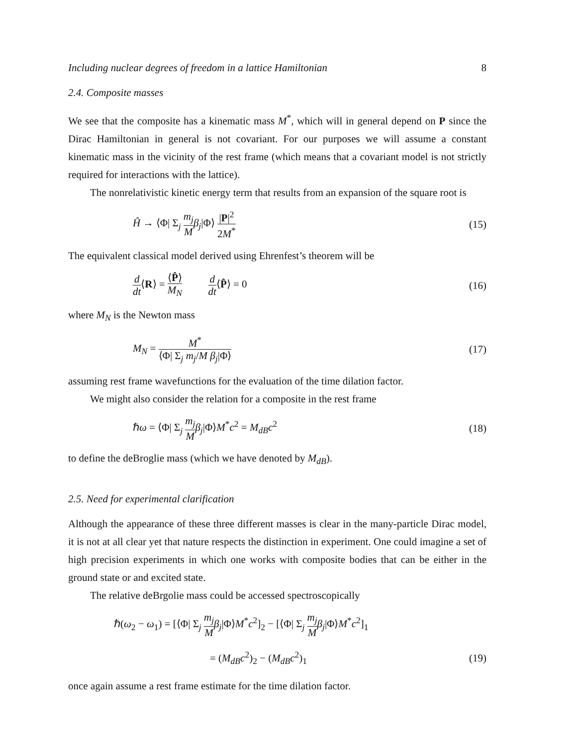Including nuclear degrees of freedom in a lattice Hamiltonian 8
2.4. Composite masses
We see that the composite has a kinematic mass M<sup>*</sup>, which will in general depend on P since the Dirac Hamiltonian in general is not covariant. For our purposes we will assume a constant kinematic mass in the vicinity of the rest frame (which means that a covariant model is not strictly required for interactions with the lattice).
The nonrelativistic kinetic energy term that results from an expansion of the square root is
Ĥ → ⟨Φ| Σ<sub>j</sub> m<sub>j</sub> M β<sub>j</sub>|Φ⟩ |P|<sup>2</sup> 2M<sup>*</sup> (15)
The equivalent classical model derived using Ehrenfest’s theorem will be
d dt⟨R⟩ = ⟨P̂⟩ M<sub>N</sub> d dt⟨P̂⟩ = 0 (16)
where M<sub>N</sub> is the Newton mass
M<sub>N</sub> = M<sup>*</sup> ⟨Φ| Σ<sub>j</sub> m<sub>j</sub>/M β<sub>j</sub>|Φ⟩ (17)
assuming rest frame wavefunctions for the evaluation of the time dilation factor.
We might also consider the relation for a composite in the rest frame
ℏω = ⟨Φ| Σ<sub>j</sub> m<sub>j</sub> M β<sub>j</sub>|Φ⟩M<sup>*</sup>c<sup>2</sup> = M<sub>dB</sub>c<sup>2</sup> (18)
to define the deBroglie mass (which we have denoted by M<sub>dB</sub>).
2.5. Need for experimental clarification
Although the appearance of these three different masses is clear in the many-particle Dirac model, it is not at all clear yet that nature respects the distinction in experiment. One could imagine a set of high precision experiments in which one works with composite bodies that can be either in the ground state or and excited state.
The relative deBrgolie mass could be accessed spectroscopically
ℏ(ω<sub>2</sub> − ω<sub>1</sub>) = [⟨Φ| Σ<sub>j</sub> m<sub>j</sub> M β<sub>j</sub>|Φ⟩M<sup>*</sup>c<sup>2</sup>]<sub>2</sub> − [⟨Φ| Σ<sub>j</sub> m<sub>j</sub> M β<sub>j</sub>|Φ⟩M<sup>*</sup>c<sup>2</sup>]<sub>1</sub>
= (M<sub>dB</sub>c<sup>2</sup>)<sub>2</sub> − (M<sub>dB</sub>c<sup>2</sup>)<sub>1</sub> (19)
once again assume a rest frame estimate for the time dilation factor.